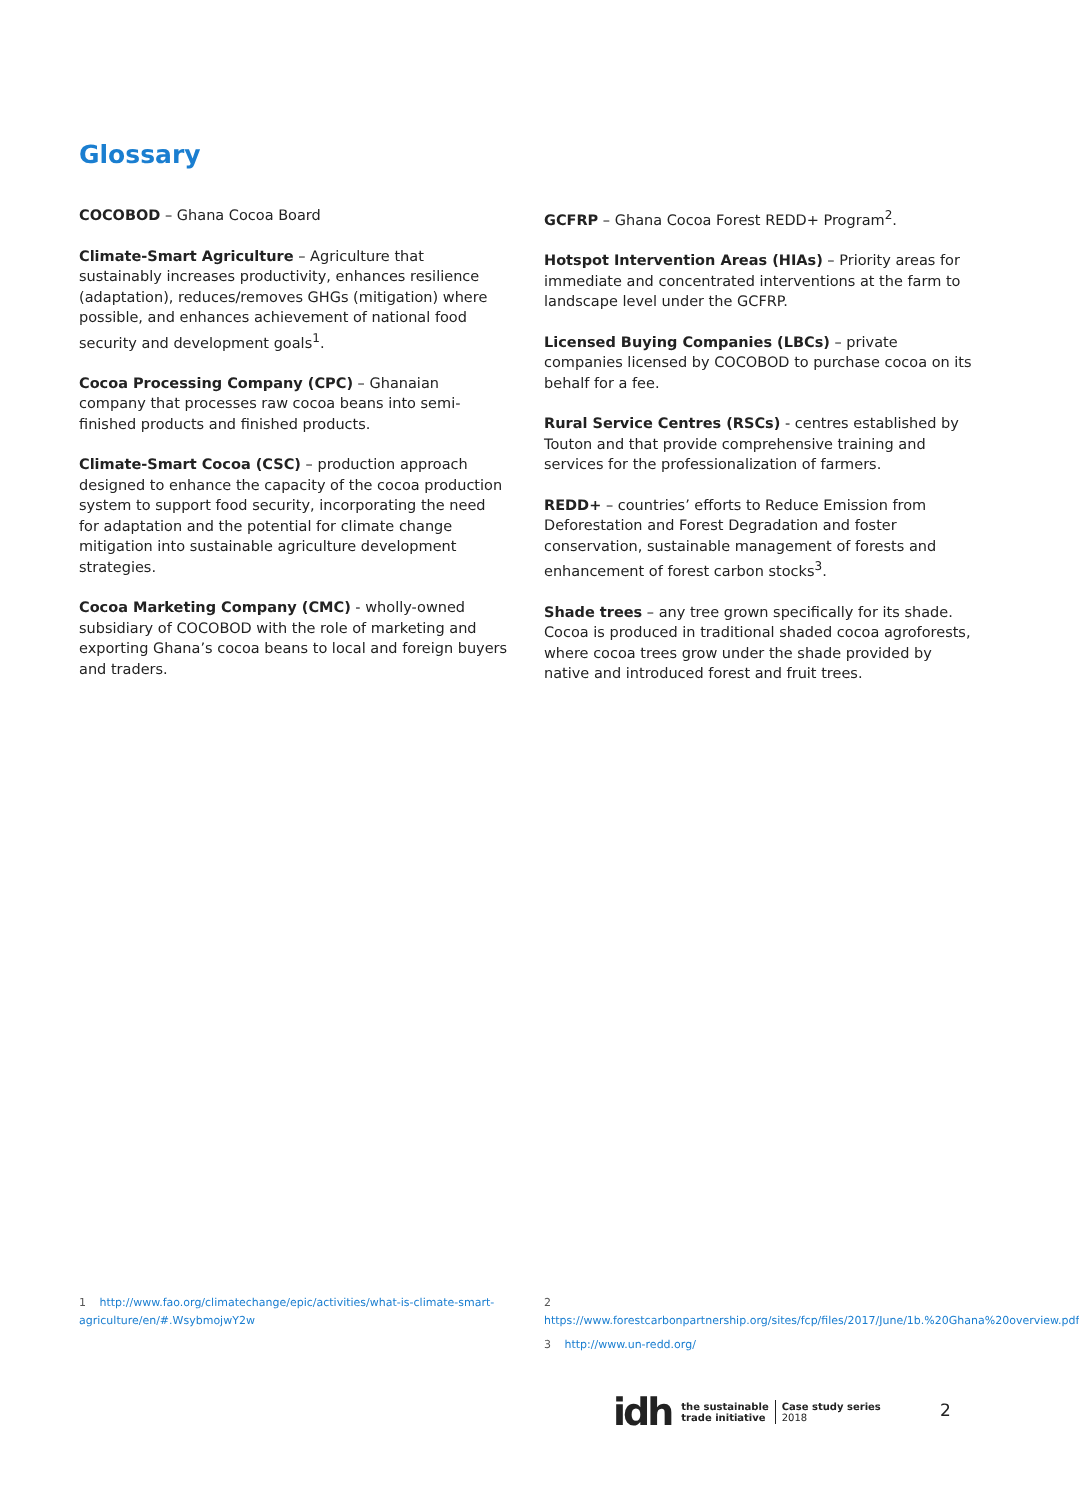Glossary
COCOBOD – Ghana Cocoa Board
Climate-Smart Agriculture – Agriculture that sustainably increases productivity, enhances resilience (adaptation), reduces/removes GHGs (mitigation) where possible, and enhances achievement of national food security and development goals<sup>1</sup>.
Cocoa Processing Company (CPC) – Ghanaian company that processes raw cocoa beans into semi-finished products and finished products.
Climate-Smart Cocoa (CSC) – production approach designed to enhance the capacity of the cocoa production system to support food security, incorporating the need for adaptation and the potential for climate change mitigation into sustainable agriculture development strategies.
Cocoa Marketing Company (CMC) - wholly-owned subsidiary of COCOBOD with the role of marketing and exporting Ghana’s cocoa beans to local and foreign buyers and traders.
GCFRP – Ghana Cocoa Forest REDD+ Program<sup>2</sup>.
Hotspot Intervention Areas (HIAs) – Priority areas for immediate and concentrated interventions at the farm to landscape level under the GCFRP.
Licensed Buying Companies (LBCs) – private companies licensed by COCOBOD to purchase cocoa on its behalf for a fee.
Rural Service Centres (RSCs) - centres established by Touton and that provide comprehensive training and services for the professionalization of farmers.
REDD+ – countries’ efforts to Reduce Emission from Deforestation and Forest Degradation and foster conservation, sustainable management of forests and enhancement of forest carbon stocks<sup>3</sup>.
Shade trees – any tree grown specifically for its shade. Cocoa is produced in traditional shaded cocoa agroforests, where cocoa trees grow under the shade provided by native and introduced forest and fruit trees.
1 http://www.fao.org/climatechange/epic/activities/what-is-climate-smart-agriculture/en/#.WsybmojwY2w
2 https://www.forestcarbonpartnership.org/sites/fcp/files/2017/June/1b.%20Ghana%20overview.pdf
3 http://www.un-redd.org/
idh the sustainable
trade initiative Case study series
2018
2